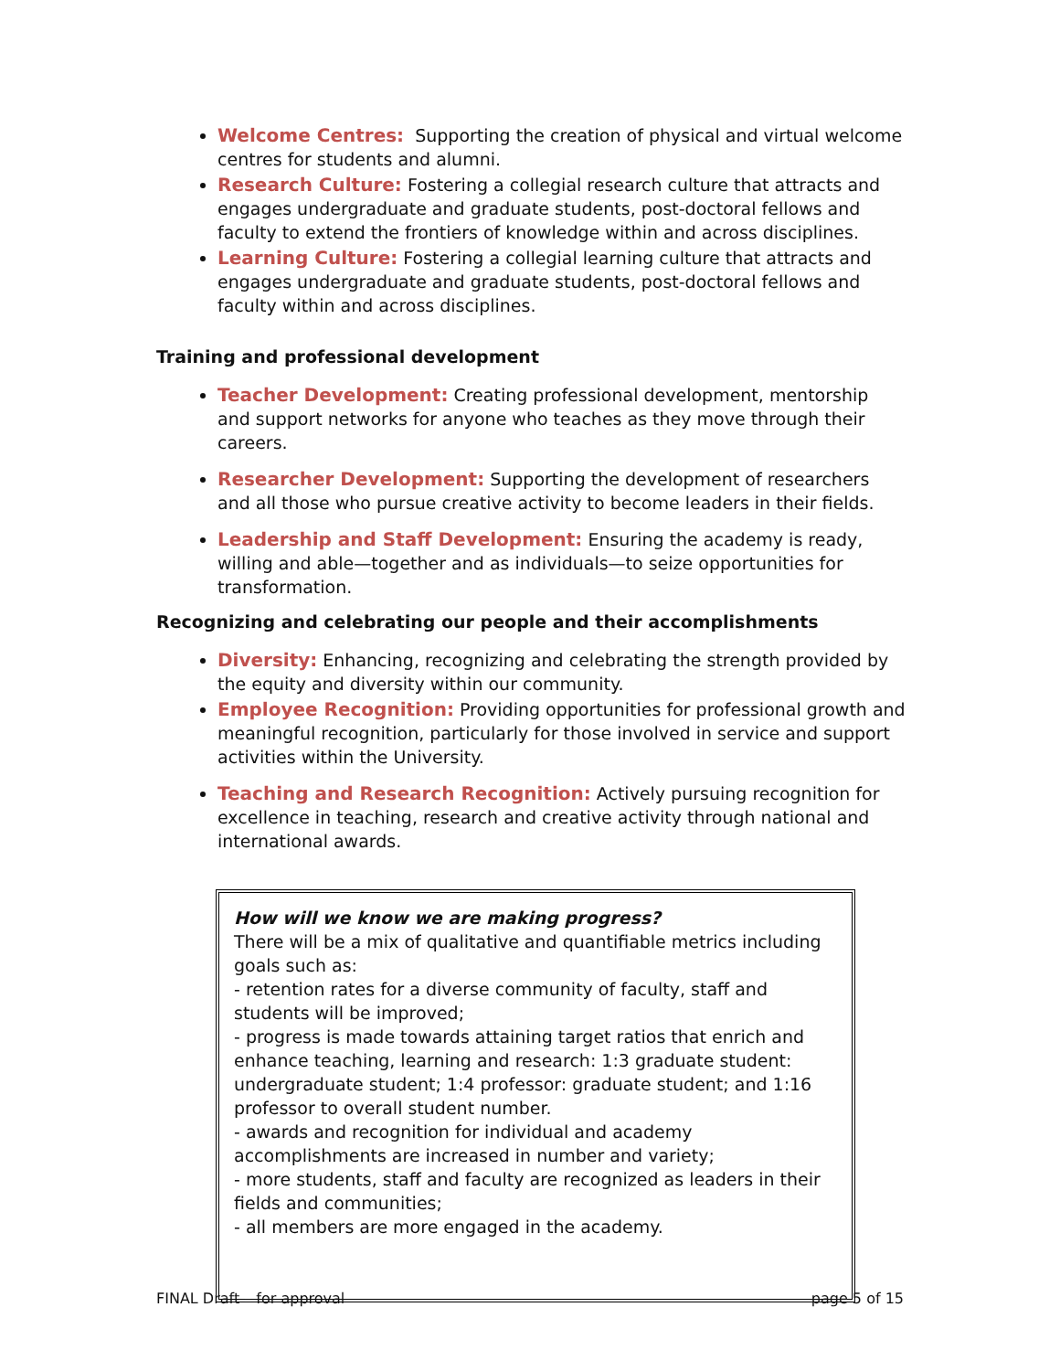Welcome Centres: Supporting the creation of physical and virtual welcome centres for students and alumni.
Research Culture: Fostering a collegial research culture that attracts and engages undergraduate and graduate students, post-doctoral fellows and faculty to extend the frontiers of knowledge within and across disciplines.
Learning Culture: Fostering a collegial learning culture that attracts and engages undergraduate and graduate students, post-doctoral fellows and faculty within and across disciplines.
Training and professional development
Teacher Development: Creating professional development, mentorship and support networks for anyone who teaches as they move through their careers.
Researcher Development: Supporting the development of researchers and all those who pursue creative activity to become leaders in their fields.
Leadership and Staff Development: Ensuring the academy is ready, willing and able—together and as individuals—to seize opportunities for transformation.
Recognizing and celebrating our people and their accomplishments
Diversity: Enhancing, recognizing and celebrating the strength provided by the equity and diversity within our community.
Employee Recognition: Providing opportunities for professional growth and meaningful recognition, particularly for those involved in service and support activities within the University.
Teaching and Research Recognition: Actively pursuing recognition for excellence in teaching, research and creative activity through national and international awards.
How will we know we are making progress?
There will be a mix of qualitative and quantifiable metrics including goals such as:
- retention rates for a diverse community of faculty, staff and students will be improved;
- progress is made towards attaining target ratios that enrich and enhance teaching, learning and research: 1:3 graduate student: undergraduate student; 1:4 professor: graduate student; and 1:16 professor to overall student number.
- awards and recognition for individual and academy accomplishments are increased in number and variety;
- more students, staff and faculty are recognized as leaders in their fields and communities;
- all members are more engaged in the academy.
FINAL Draft – for approval page 5 of 15